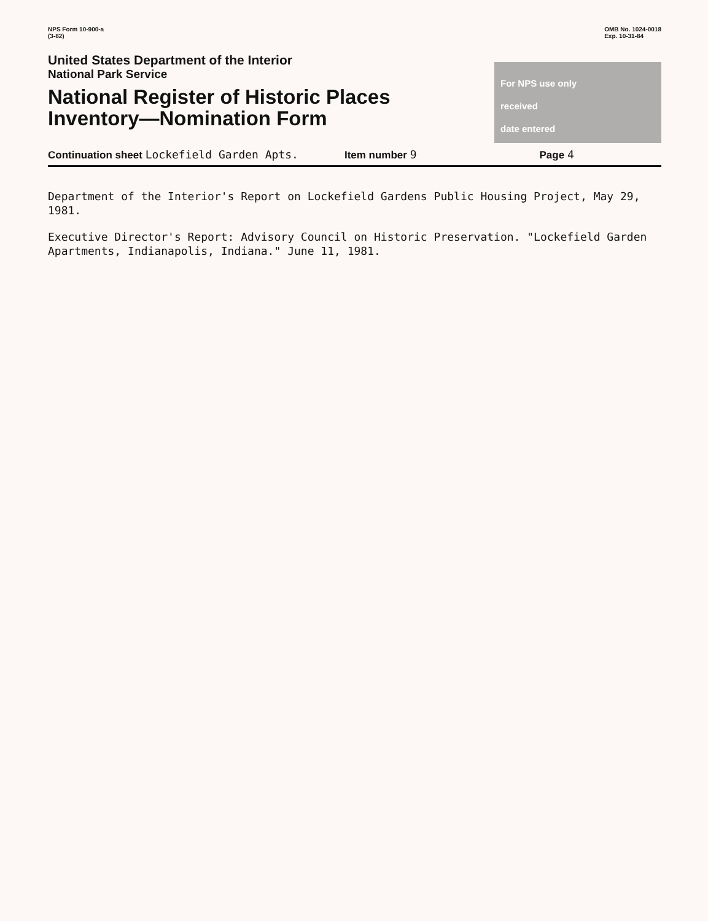NPS Form 10-900-a
(3-82)
OMB No. 1024-0018
Exp. 10-31-84
United States Department of the Interior
National Park Service
National Register of Historic Places
Inventory—Nomination Form
For NPS use only
received
date entered
Continuation sheet Lockefield Garden Apts. Item number 9 Page 4
Department of the Interior's Report on Lockefield Gardens Public Housing Project, May 29, 1981.
Executive Director's Report: Advisory Council on Historic Preservation. "Lockefield Garden Apartments, Indianapolis, Indiana." June 11, 1981.